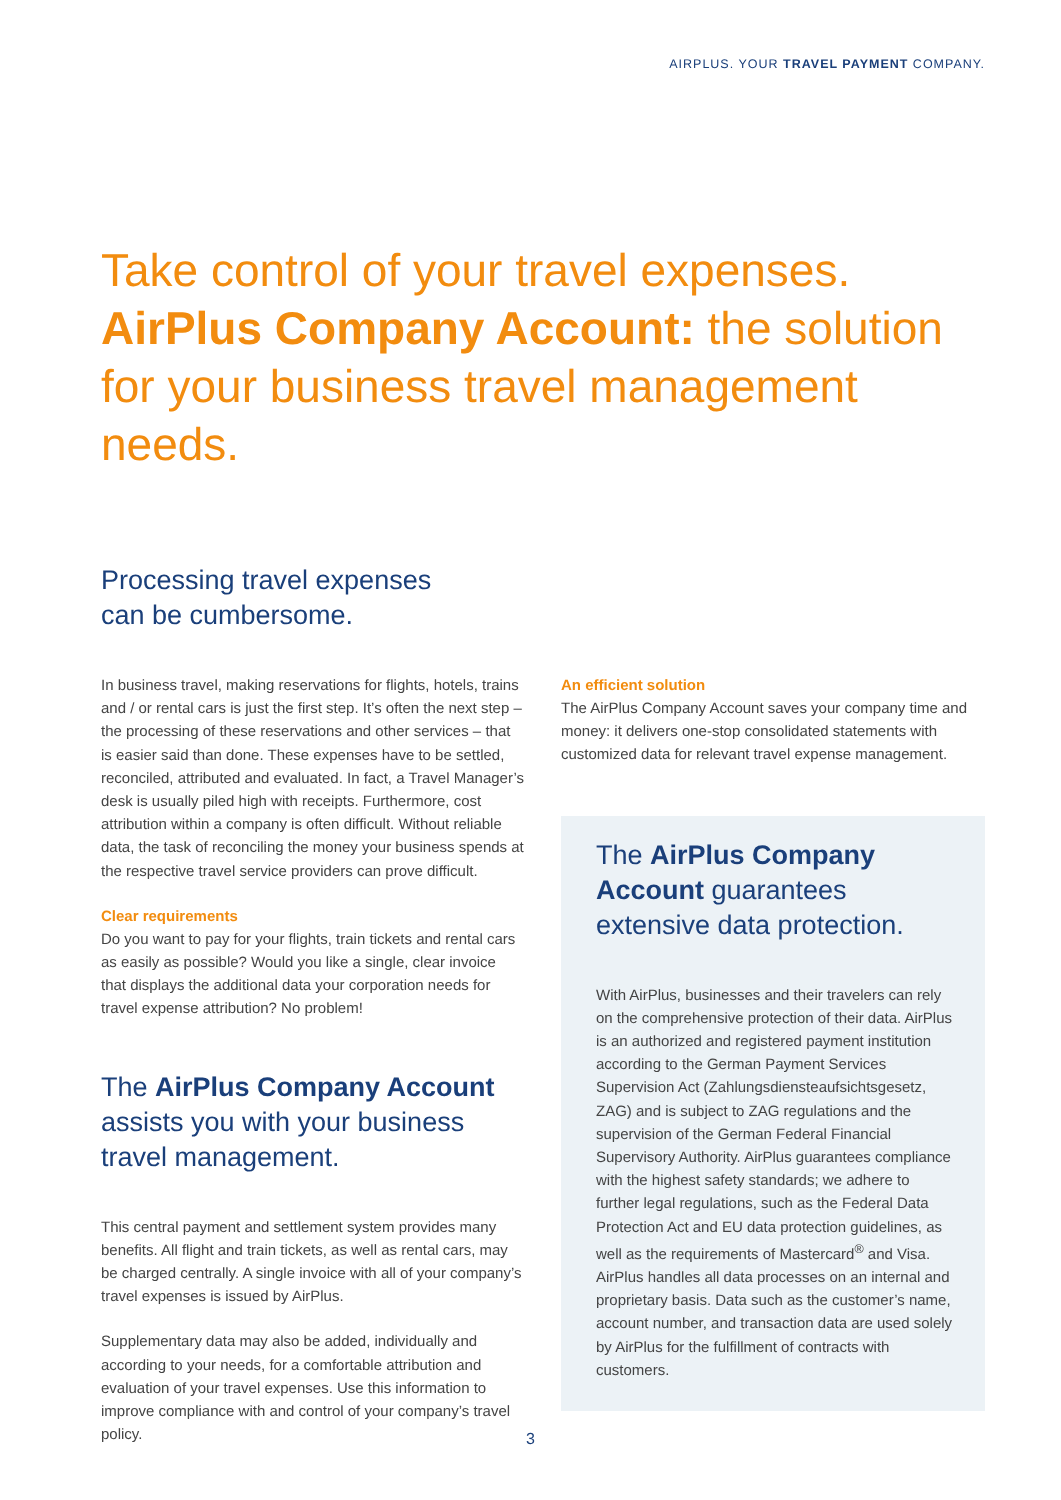AIRPLUS. YOUR TRAVEL PAYMENT COMPANY.
Take control of your travel expenses.
AirPlus Company Account: the solution
for your business travel management needs.
Processing travel expenses
can be cumbersome.
In business travel, making reservations for flights, hotels, trains and / or rental cars is just the first step. It’s often the next step – the processing of these reservations and other services – that is easier said than done. These expenses have to be settled, reconciled, attributed and evaluated. In fact, a Travel Manager’s desk is usually piled high with receipts. Furthermore, cost attribution within a company is often difficult. Without reliable data, the task of reconciling the money your business spends at the respective travel service providers can prove difficult.
Clear requirements
Do you want to pay for your flights, train tickets and rental cars as easily as possible? Would you like a single, clear invoice that displays the additional data your corporation needs for travel expense attribution? No problem!
The AirPlus Company Account assists you with your business travel management.
This central payment and settlement system provides many benefits. All flight and train tickets, as well as rental cars, may be charged centrally. A single invoice with all of your company’s travel expenses is issued by AirPlus.
Supplementary data may also be added, individually and according to your needs, for a comfortable attribution and evaluation of your travel expenses. Use this information to improve compliance with and control of your company’s travel policy.
An efficient solution
The AirPlus Company Account saves your company time and money: it delivers one-stop consolidated statements with customized data for relevant travel expense management.
The AirPlus Company Account guarantees extensive data protection.
With AirPlus, businesses and their travelers can rely on the comprehensive protection of their data. AirPlus is an authorized and registered payment institution according to the German Payment Services Supervision Act (Zahlungsdiensteaufsichts­gesetz, ZAG) and is subject to ZAG regulations and the supervision of the German Federal Financial Supervisory Authority. AirPlus guarantees compliance with the highest safety standards; we adhere to further legal regulations, such as the Federal Data Protection Act and EU data protection guidelines, as well as the requirements of Mastercard<sup>®</sup> and Visa. AirPlus handles all data processes on an internal and proprietary basis. Data such as the customer’s name, account number, and transaction data are used solely by AirPlus for the fulfillment of contracts with customers.
3